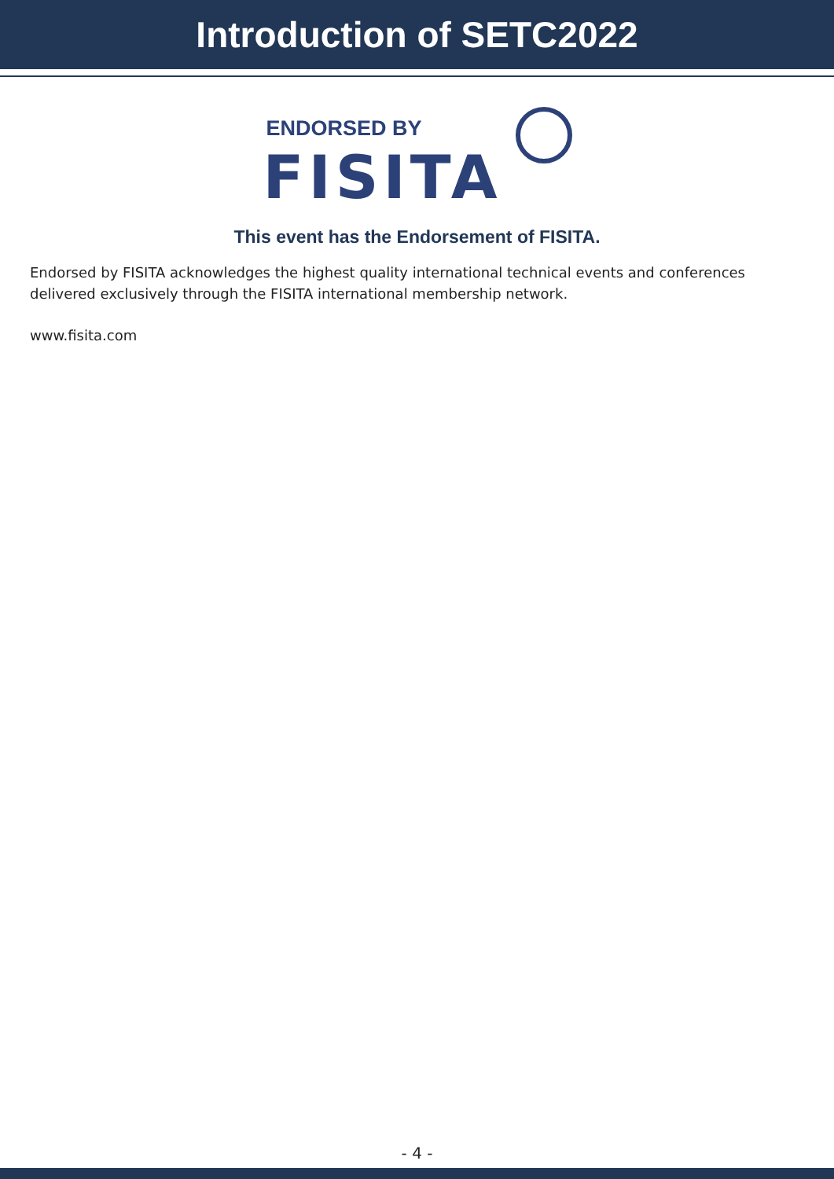Introduction of SETC2022
ENDORSED BY
FISITA
This event has the Endorsement of FISITA.
Endorsed by FISITA acknowledges the highest quality international technical events and conferences delivered exclusively through the FISITA international membership network.
www.fisita.com
- 4 -